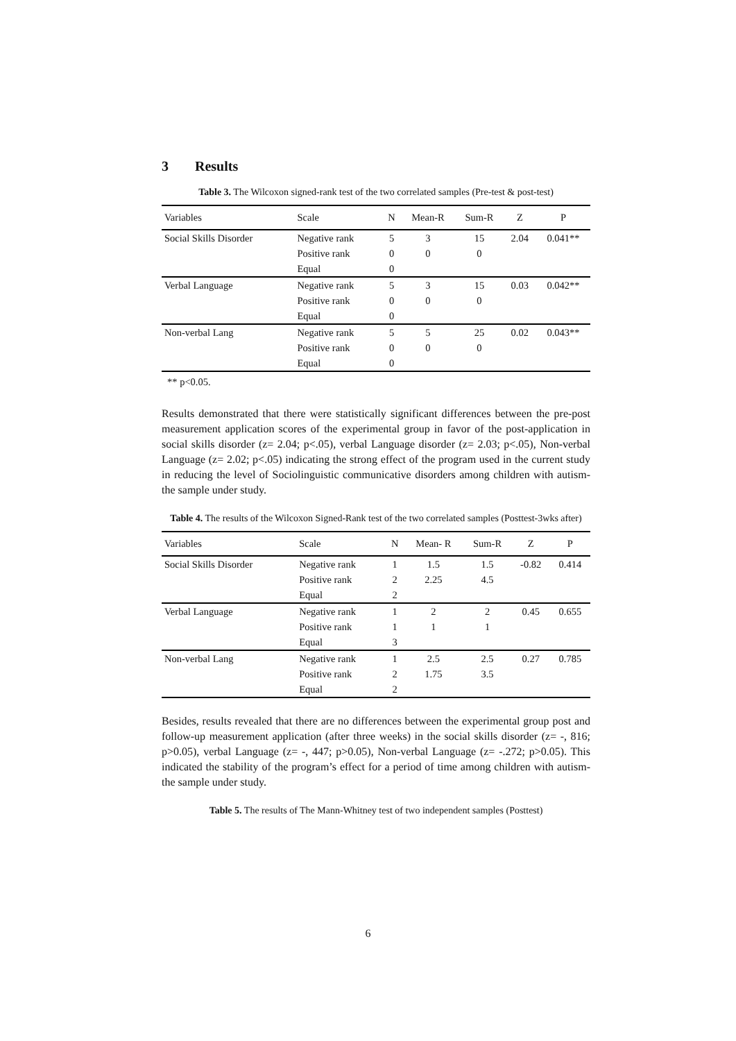3 Results
Table 3. The Wilcoxon signed-rank test of the two correlated samples (Pre-test & post-test)
| Variables | Scale | N | Mean-R | Sum-R | Z | P |
| --- | --- | --- | --- | --- | --- | --- |
| Social Skills Disorder | Negative rank | 5 | 3 | 15 | 2.04 | 0.041** |
| | Positive rank | 0 | 0 | 0 | | |
| | Equal | 0 | | | | |
| Verbal Language | Negative rank | 5 | 3 | 15 | 0.03 | 0.042** |
| | Positive rank | 0 | 0 | 0 | | |
| | Equal | 0 | | | | |
| Non-verbal Lang | Negative rank | 5 | 5 | 25 | 0.02 | 0.043** |
| | Positive rank | 0 | 0 | 0 | | |
| | Equal | 0 | | | | |
** p<0.05.
Results demonstrated that there were statistically significant differences between the pre-post measurement application scores of the experimental group in favor of the post-application in social skills disorder (z= 2.04; p<.05), verbal Language disorder (z= 2.03; p<.05), Non-verbal Language (z= 2.02; p<.05) indicating the strong effect of the program used in the current study in reducing the level of Sociolinguistic communicative disorders among children with autism- the sample under study.
Table 4. The results of the Wilcoxon Signed-Rank test of the two correlated samples (Posttest-3wks after)
| Variables | Scale | N | Mean- R | Sum-R | Z | P |
| --- | --- | --- | --- | --- | --- | --- |
| Social Skills Disorder | Negative rank | 1 | 1.5 | 1.5 | -0.82 | 0.414 |
| | Positive rank | 2 | 2.25 | 4.5 | | |
| | Equal | 2 | | | | |
| Verbal Language | Negative rank | 1 | 2 | 2 | 0.45 | 0.655 |
| | Positive rank | 1 | 1 | 1 | | |
| | Equal | 3 | | | | |
| Non-verbal Lang | Negative rank | 1 | 2.5 | 2.5 | 0.27 | 0.785 |
| | Positive rank | 2 | 1.75 | 3.5 | | |
| | Equal | 2 | | | | |
Besides, results revealed that there are no differences between the experimental group post and follow-up measurement application (after three weeks) in the social skills disorder (z= -, 816; p>0.05), verbal Language (z= -, 447; p>0.05), Non-verbal Language (z= -.272; p>0.05). This indicated the stability of the program’s effect for a period of time among children with autism- the sample under study.
Table 5. The results of The Mann-Whitney test of two independent samples (Posttest)
6